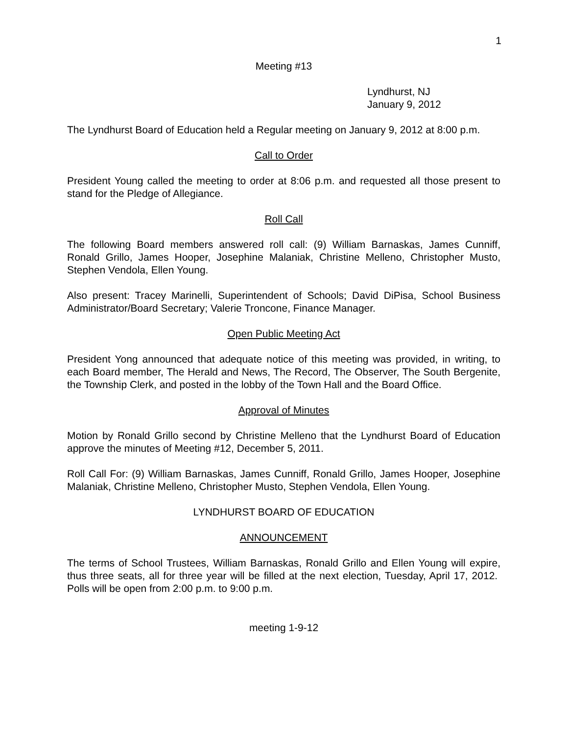1
Meeting #13
Lyndhurst, NJ
January 9, 2012
The Lyndhurst Board of Education held a Regular meeting on January 9, 2012 at 8:00 p.m.
Call to Order
President Young called the meeting to order at 8:06 p.m. and requested all those present to stand for the Pledge of Allegiance.
Roll Call
The following Board members answered roll call: (9) William Barnaskas, James Cunniff, Ronald Grillo, James Hooper, Josephine Malaniak, Christine Melleno, Christopher Musto, Stephen Vendola, Ellen Young.
Also present: Tracey Marinelli, Superintendent of Schools; David DiPisa, School Business Administrator/Board Secretary; Valerie Troncone, Finance Manager.
Open Public Meeting Act
President Yong announced that adequate notice of this meeting was provided, in writing, to each Board member, The Herald and News, The Record, The Observer, The South Bergenite, the Township Clerk, and posted in the lobby of the Town Hall and the Board Office.
Approval of Minutes
Motion by Ronald Grillo second by Christine Melleno that the Lyndhurst Board of Education approve the minutes of Meeting #12, December 5, 2011.
Roll Call For: (9) William Barnaskas, James Cunniff, Ronald Grillo, James Hooper, Josephine Malaniak, Christine Melleno, Christopher Musto, Stephen Vendola, Ellen Young.
LYNDHURST BOARD OF EDUCATION
ANNOUNCEMENT
The terms of School Trustees, William Barnaskas, Ronald Grillo and Ellen Young will expire, thus three seats, all for three year will be filled at the next election, Tuesday, April 17, 2012. Polls will be open from 2:00 p.m. to 9:00 p.m.
meeting 1-9-12